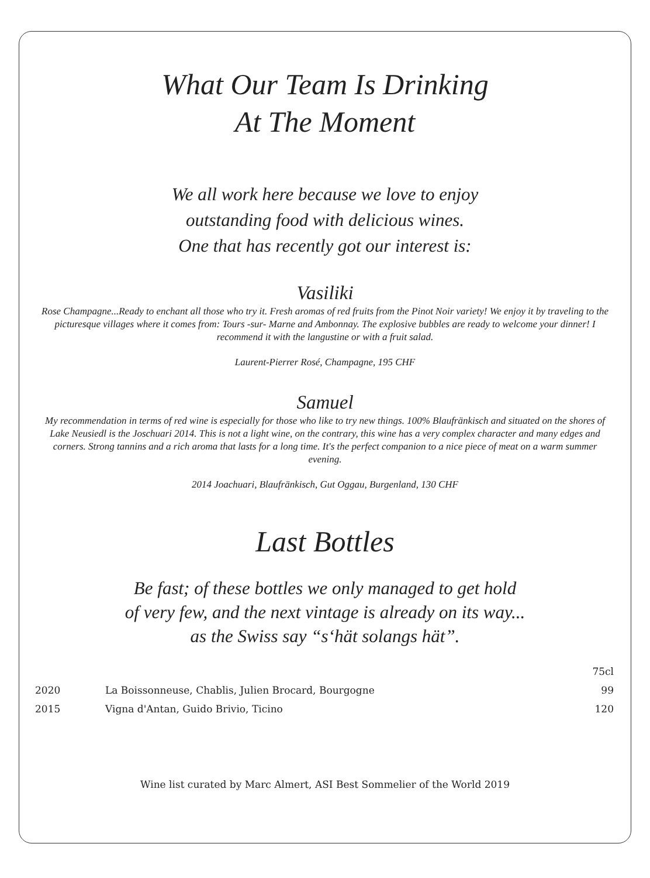What Our Team Is Drinking
At The Moment
We all work here because we love to enjoy
outstanding food with delicious wines.
One that has recently got our interest is:
Vasiliki
Rose Champagne...Ready to enchant all those who try it. Fresh aromas of red fruits from the Pinot Noir variety! We enjoy it by traveling to the picturesque villages where it comes from: Tours -sur- Marne and Ambonnay. The explosive bubbles are ready to welcome your dinner! I recommend it with the langustine or with a fruit salad.
Laurent-Pierrer Rosé, Champagne, 195 CHF
Samuel
My recommendation in terms of red wine is especially for those who like to try new things. 100% Blaufränkisch and situated on the shores of Lake Neusiedl is the Joschuari 2014. This is not a light wine, on the contrary, this wine has a very complex character and many edges and corners. Strong tannins and a rich aroma that lasts for a long time. It's the perfect companion to a nice piece of meat on a warm summer evening.
2014 Joachuari, Blaufränkisch, Gut Oggau, Burgenland, 130 CHF
Last Bottles
Be fast; of these bottles we only managed to get hold
of very few, and the next vintage is already on its way...
as the Swiss say “s‘hät solangs hät”.
| | | 75cl |
| 2020 | La Boissonneuse, Chablis, Julien Brocard, Bourgogne | 99 |
| 2015 | Vigna d'Antan, Guido Brivio, Ticino | 120 |
Wine list curated by Marc Almert, ASI Best Sommelier of the World 2019